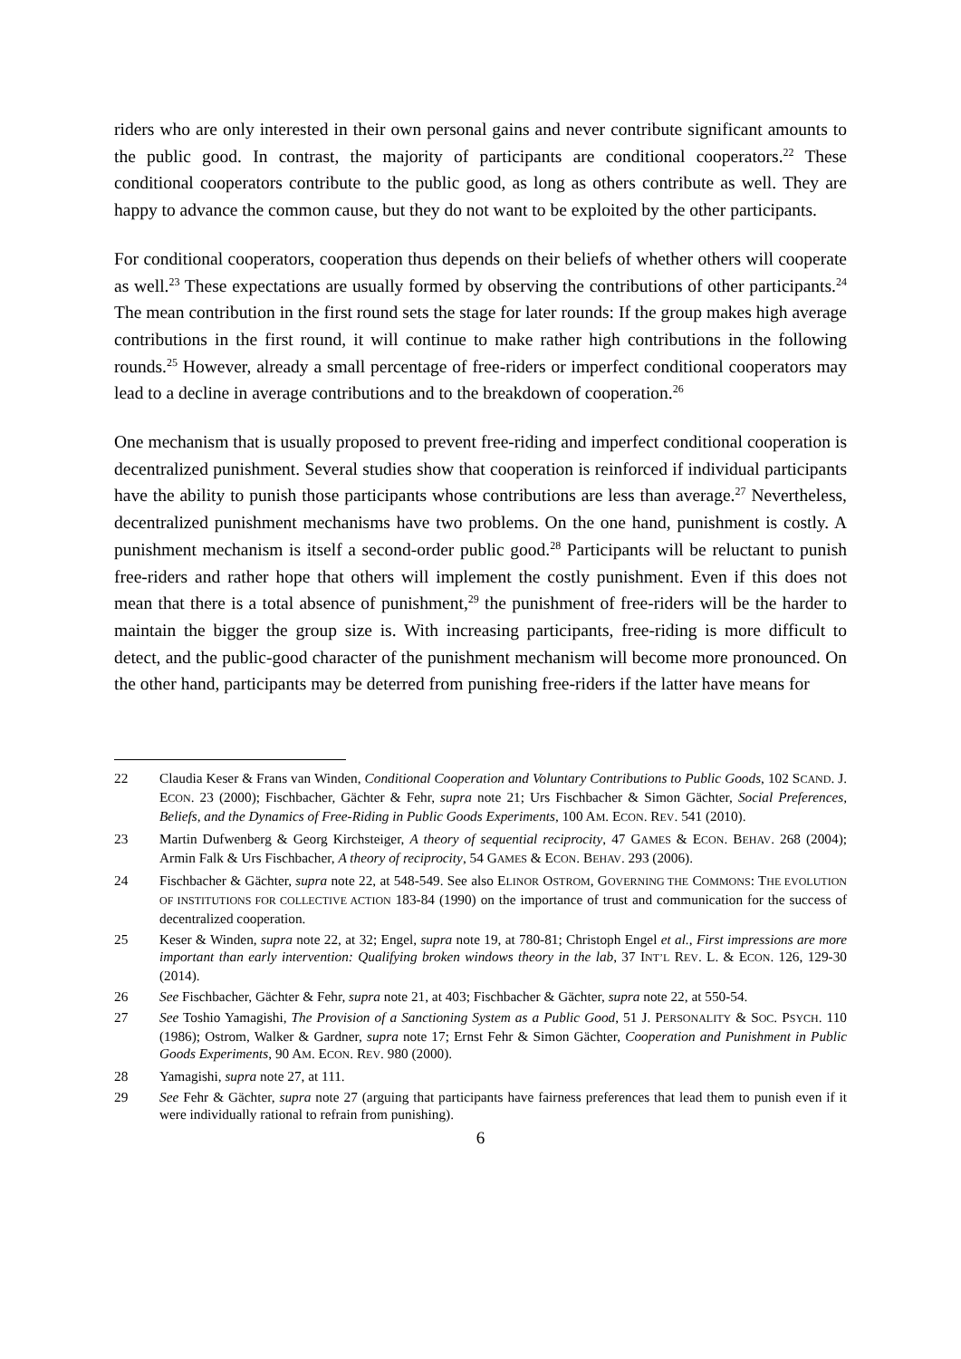riders who are only interested in their own personal gains and never contribute significant amounts to the public good. In contrast, the majority of participants are conditional cooperators.<sup>22</sup> These conditional cooperators contribute to the public good, as long as others contribute as well. They are happy to advance the common cause, but they do not want to be exploited by the other participants.
For conditional cooperators, cooperation thus depends on their beliefs of whether others will cooperate as well.<sup>23</sup> These expectations are usually formed by observing the contributions of other participants.<sup>24</sup> The mean contribution in the first round sets the stage for later rounds: If the group makes high average contributions in the first round, it will continue to make rather high contributions in the following rounds.<sup>25</sup> However, already a small percentage of free-riders or imperfect conditional cooperators may lead to a decline in average contributions and to the breakdown of cooperation.<sup>26</sup>
One mechanism that is usually proposed to prevent free-riding and imperfect conditional cooperation is decentralized punishment. Several studies show that cooperation is reinforced if individual participants have the ability to punish those participants whose contributions are less than average.<sup>27</sup> Nevertheless, decentralized punishment mechanisms have two problems. On the one hand, punishment is costly. A punishment mechanism is itself a second-order public good.<sup>28</sup> Participants will be reluctant to punish free-riders and rather hope that others will implement the costly punishment. Even if this does not mean that there is a total absence of punishment,<sup>29</sup> the punishment of free-riders will be the harder to maintain the bigger the group size is. With increasing participants, free-riding is more difficult to detect, and the public-good character of the punishment mechanism will become more pronounced. On the other hand, participants may be deterred from punishing free-riders if the latter have means for
22 Claudia Keser & Frans van Winden, Conditional Cooperation and Voluntary Contributions to Public Goods, 102 SCAND. J. ECON. 23 (2000); Fischbacher, Gächter & Fehr, supra note 21; Urs Fischbacher & Simon Gächter, Social Preferences, Beliefs, and the Dynamics of Free-Riding in Public Goods Experiments, 100 AM. ECON. REV. 541 (2010).
23 Martin Dufwenberg & Georg Kirchsteiger, A theory of sequential reciprocity, 47 GAMES & ECON. BEHAV. 268 (2004); Armin Falk & Urs Fischbacher, A theory of reciprocity, 54 GAMES & ECON. BEHAV. 293 (2006).
24 Fischbacher & Gächter, supra note 22, at 548-549. See also ELINOR OSTROM, GOVERNING THE COMMONS: THE EVOLUTION OF INSTITUTIONS FOR COLLECTIVE ACTION 183-84 (1990) on the importance of trust and communication for the success of decentralized cooperation.
25 Keser & Winden, supra note 22, at 32; Engel, supra note 19, at 780-81; Christoph Engel et al., First impressions are more important than early intervention: Qualifying broken windows theory in the lab, 37 INT’L REV. L. & ECON. 126, 129-30 (2014).
26 See Fischbacher, Gächter & Fehr, supra note 21, at 403; Fischbacher & Gächter, supra note 22, at 550-54.
27 See Toshio Yamagishi, The Provision of a Sanctioning System as a Public Good, 51 J. PERSONALITY & SOC. PSYCH. 110 (1986); Ostrom, Walker & Gardner, supra note 17; Ernst Fehr & Simon Gächter, Cooperation and Punishment in Public Goods Experiments, 90 AM. ECON. REV. 980 (2000).
28 Yamagishi, supra note 27, at 111.
29 See Fehr & Gächter, supra note 27 (arguing that participants have fairness preferences that lead them to punish even if it were individually rational to refrain from punishing).
6